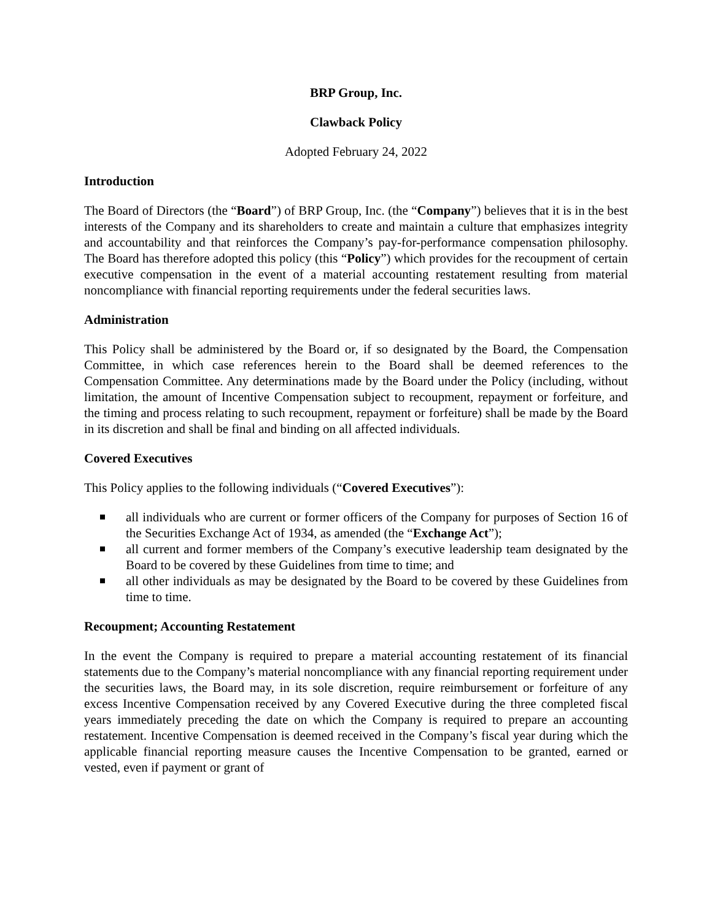BRP Group, Inc.
Clawback Policy
Adopted February 24, 2022
Introduction
The Board of Directors (the “Board”) of BRP Group, Inc. (the “Company”) believes that it is in the best interests of the Company and its shareholders to create and maintain a culture that emphasizes integrity and accountability and that reinforces the Company’s pay-for-performance compensation philosophy. The Board has therefore adopted this policy (this “Policy”) which provides for the recoupment of certain executive compensation in the event of a material accounting restatement resulting from material noncompliance with financial reporting requirements under the federal securities laws.
Administration
This Policy shall be administered by the Board or, if so designated by the Board, the Compensation Committee, in which case references herein to the Board shall be deemed references to the Compensation Committee. Any determinations made by the Board under the Policy (including, without limitation, the amount of Incentive Compensation subject to recoupment, repayment or forfeiture, and the timing and process relating to such recoupment, repayment or forfeiture) shall be made by the Board in its discretion and shall be final and binding on all affected individuals.
Covered Executives
This Policy applies to the following individuals (“Covered Executives”):
all individuals who are current or former officers of the Company for purposes of Section 16 of the Securities Exchange Act of 1934, as amended (the “Exchange Act”);
all current and former members of the Company’s executive leadership team designated by the Board to be covered by these Guidelines from time to time; and
all other individuals as may be designated by the Board to be covered by these Guidelines from time to time.
Recoupment; Accounting Restatement
In the event the Company is required to prepare a material accounting restatement of its financial statements due to the Company’s material noncompliance with any financial reporting requirement under the securities laws, the Board may, in its sole discretion, require reimbursement or forfeiture of any excess Incentive Compensation received by any Covered Executive during the three completed fiscal years immediately preceding the date on which the Company is required to prepare an accounting restatement. Incentive Compensation is deemed received in the Company’s fiscal year during which the applicable financial reporting measure causes the Incentive Compensation to be granted, earned or vested, even if payment or grant of